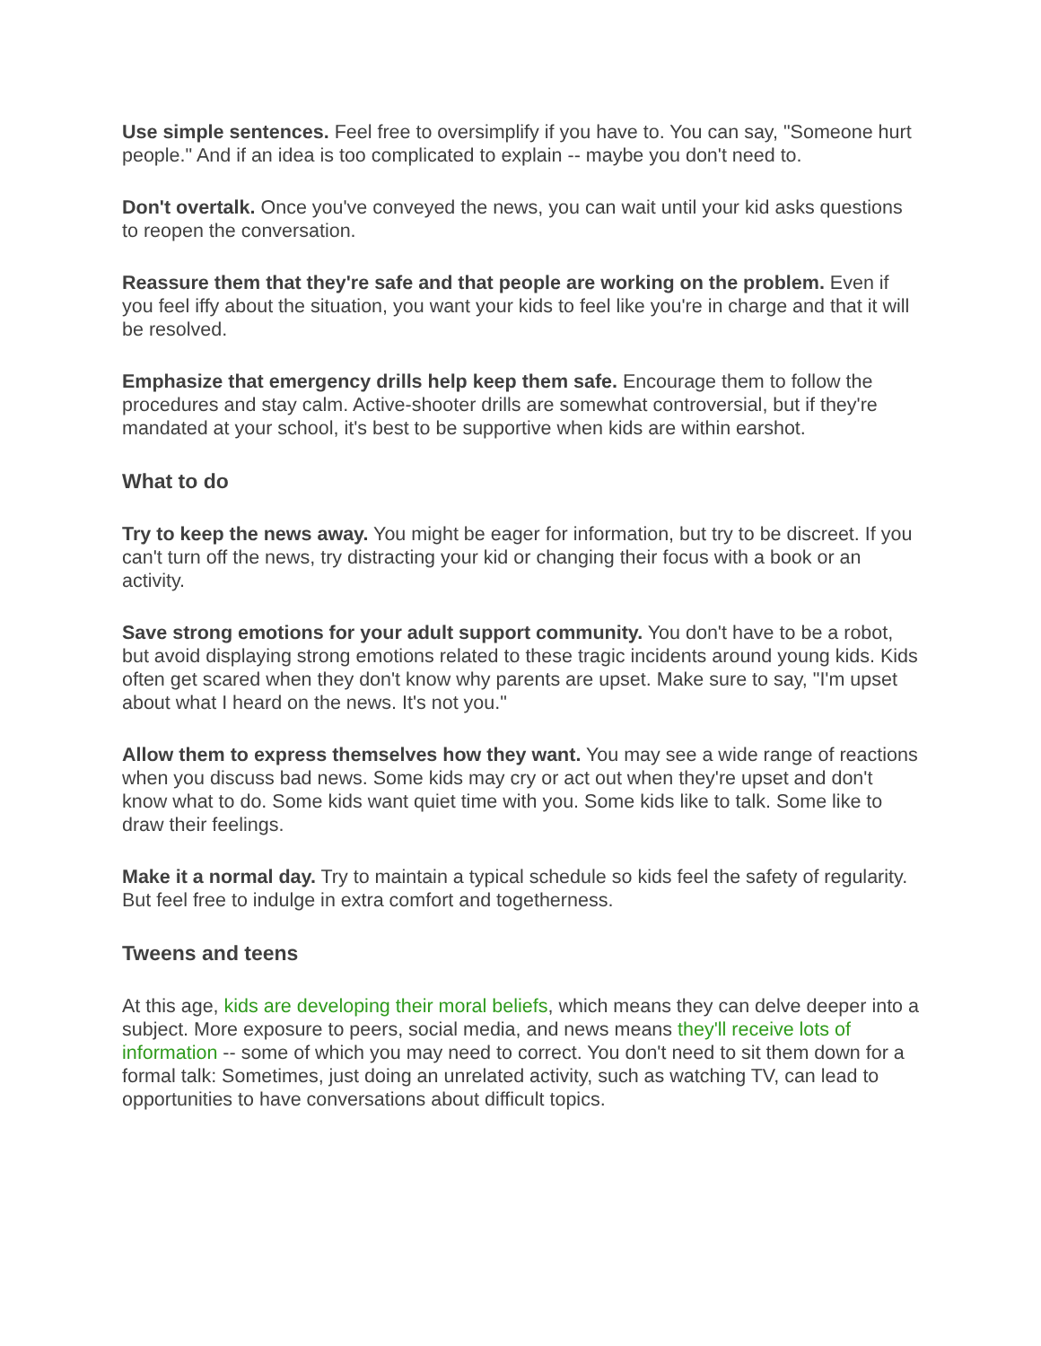Use simple sentences. Feel free to oversimplify if you have to. You can say, "Someone hurt people." And if an idea is too complicated to explain -- maybe you don't need to.
Don't overtalk. Once you've conveyed the news, you can wait until your kid asks questions to reopen the conversation.
Reassure them that they're safe and that people are working on the problem. Even if you feel iffy about the situation, you want your kids to feel like you're in charge and that it will be resolved.
Emphasize that emergency drills help keep them safe. Encourage them to follow the procedures and stay calm. Active-shooter drills are somewhat controversial, but if they're mandated at your school, it's best to be supportive when kids are within earshot.
What to do
Try to keep the news away. You might be eager for information, but try to be discreet. If you can't turn off the news, try distracting your kid or changing their focus with a book or an activity.
Save strong emotions for your adult support community. You don't have to be a robot, but avoid displaying strong emotions related to these tragic incidents around young kids. Kids often get scared when they don't know why parents are upset. Make sure to say, "I'm upset about what I heard on the news. It's not you."
Allow them to express themselves how they want. You may see a wide range of reactions when you discuss bad news. Some kids may cry or act out when they're upset and don't know what to do. Some kids want quiet time with you. Some kids like to talk. Some like to draw their feelings.
Make it a normal day. Try to maintain a typical schedule so kids feel the safety of regularity. But feel free to indulge in extra comfort and togetherness.
Tweens and teens
At this age, kids are developing their moral beliefs, which means they can delve deeper into a subject. More exposure to peers, social media, and news means they'll receive lots of information -- some of which you may need to correct. You don't need to sit them down for a formal talk: Sometimes, just doing an unrelated activity, such as watching TV, can lead to opportunities to have conversations about difficult topics.